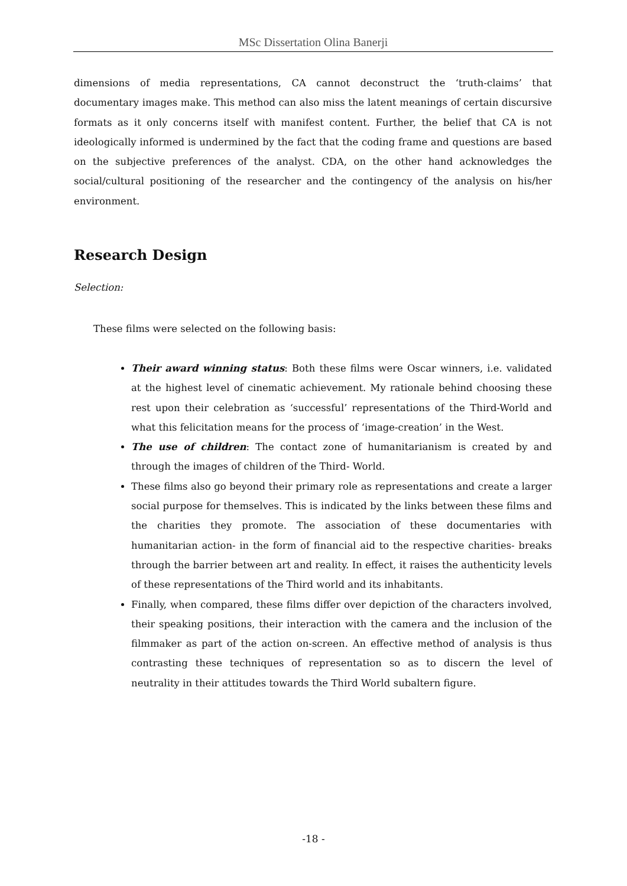MSc Dissertation Olina Banerji
dimensions of media representations, CA cannot deconstruct the ‘truth-claims’ that documentary images make. This method can also miss the latent meanings of certain discursive formats as it only concerns itself with manifest content. Further, the belief that CA is not ideologically informed is undermined by the fact that the coding frame and questions are based on the subjective preferences of the analyst. CDA, on the other hand acknowledges the social/cultural positioning of the researcher and the contingency of the analysis on his/her environment.
Research Design
Selection:
These films were selected on the following basis:
Their award winning status: Both these films were Oscar winners, i.e. validated at the highest level of cinematic achievement. My rationale behind choosing these rest upon their celebration as ‘successful’ representations of the Third-World and what this felicitation means for the process of ‘image-creation’ in the West.
The use of children: The contact zone of humanitarianism is created by and through the images of children of the Third- World.
These films also go beyond their primary role as representations and create a larger social purpose for themselves. This is indicated by the links between these films and the charities they promote. The association of these documentaries with humanitarian action- in the form of financial aid to the respective charities- breaks through the barrier between art and reality. In effect, it raises the authenticity levels of these representations of the Third world and its inhabitants.
Finally, when compared, these films differ over depiction of the characters involved, their speaking positions, their interaction with the camera and the inclusion of the filmmaker as part of the action on-screen. An effective method of analysis is thus contrasting these techniques of representation so as to discern the level of neutrality in their attitudes towards the Third World subaltern figure.
-18 -